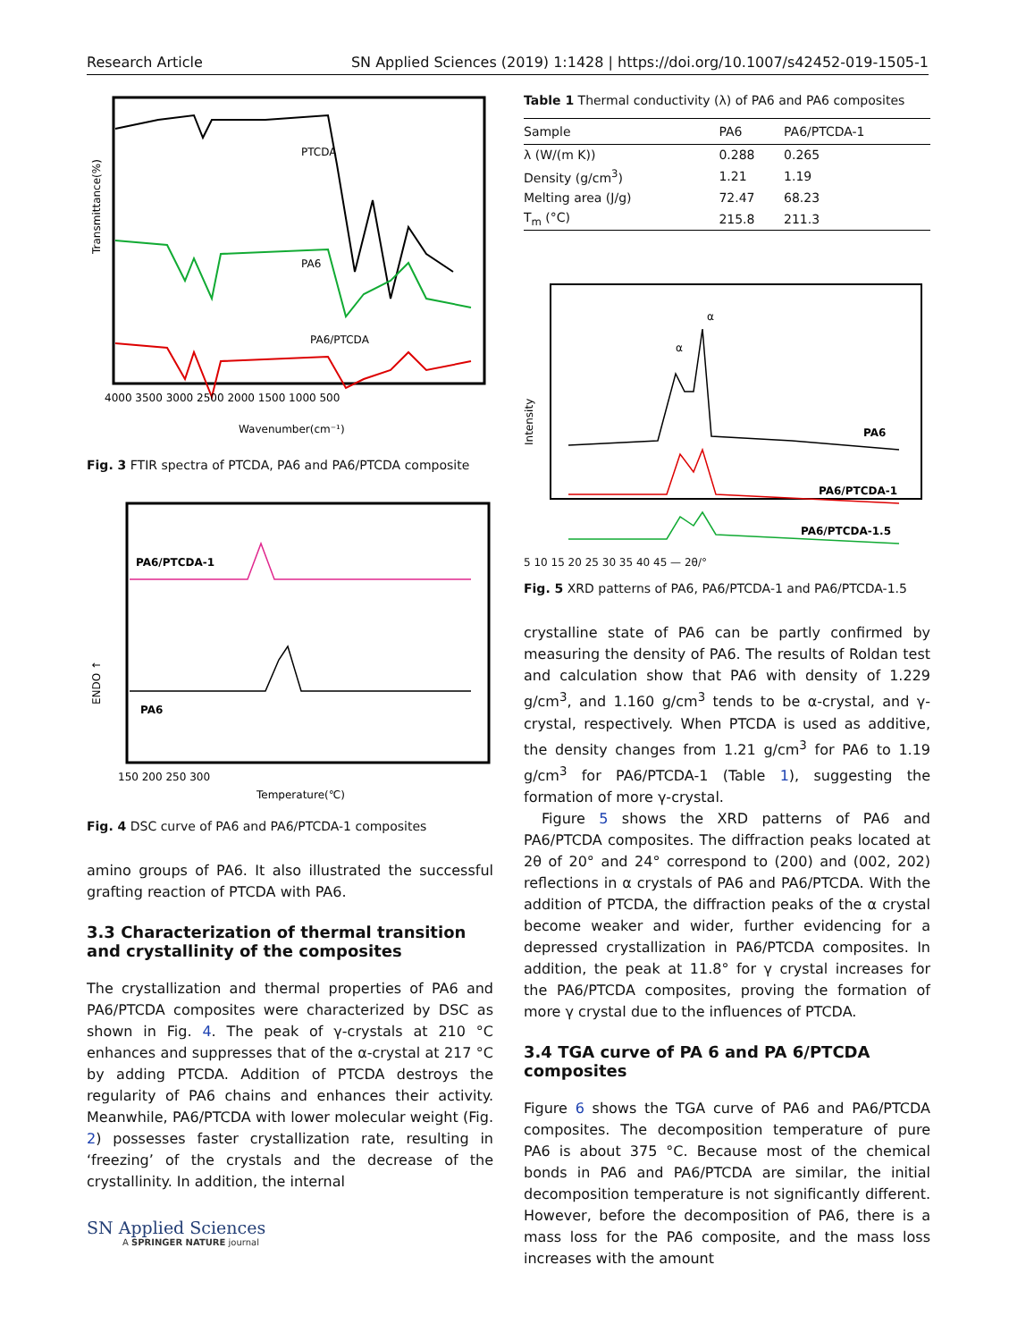Research Article SN Applied Sciences (2019) 1:1428 | https://doi.org/10.1007/s42452-019-1505-1
PTCDA
PA6
PA6/PTCDA
Transmittance(%)
4000 3500 3000 2500 2000 1500 1000 500
Wavenumber(cm⁻¹)
Fig. 3 FTIR spectra of PTCDA, PA6 and PA6/PTCDA composite
PA6/PTCDA-1
PA6
ENDO ↑
150 200 250 300
Temperature(℃)
Fig. 4 DSC curve of PA6 and PA6/PTCDA-1 composites
amino groups of PA6. It also illustrated the successful grafting reaction of PTCDA with PA6.
3.3 Characterization of thermal transition and crystallinity of the composites
The crystallization and thermal properties of PA6 and PA6/PTCDA composites were characterized by DSC as shown in Fig. 4. The peak of γ-crystals at 210 °C enhances and suppresses that of the α-crystal at 217 °C by adding PTCDA. Addition of PTCDA destroys the regularity of PA6 chains and enhances their activity. Meanwhile, PA6/PTCDA with lower molecular weight (Fig. 2) possesses faster crystallization rate, resulting in ‘freezing’ of the crystals and the decrease of the crystallinity. In addition, the internal
SN Applied Sciences
A SPRINGER NATURE journal
Table 1 Thermal conductivity (λ) of PA6 and PA6 composites
| Sample | PA6 | PA6/PTCDA-1 |
| --- | --- | --- |
| λ (W/(m K)) | 0.288 | 0.265 |
| Density (g/cm<sup>3</sup>) | 1.21 | 1.19 |
| Melting area (J/g) | 72.47 | 68.23 |
| T<sub>m</sub> (°C) | 215.8 | 211.3 |
α
α
PA6
PA6/PTCDA-1
PA6/PTCDA-1.5
Intensity
5 10 15 20 25 30 35 40 45 — 2θ/°
Fig. 5 XRD patterns of PA6, PA6/PTCDA-1 and PA6/PTCDA-1.5
crystalline state of PA6 can be partly confirmed by measuring the density of PA6. The results of Roldan test and calculation show that PA6 with density of 1.229 g/cm<sup>3</sup>, and 1.160 g/cm<sup>3</sup> tends to be α-crystal, and γ-crystal, respectively. When PTCDA is used as additive, the density changes from 1.21 g/cm<sup>3</sup> for PA6 to 1.19 g/cm<sup>3</sup> for PA6/PTCDA-1 (Table 1), suggesting the formation of more γ-crystal.
Figure 5 shows the XRD patterns of PA6 and PA6/PTCDA composites. The diffraction peaks located at 2θ of 20° and 24° correspond to (200) and (002, 202) reflections in α crystals of PA6 and PA6/PTCDA. With the addition of PTCDA, the diffraction peaks of the α crystal become weaker and wider, further evidencing for a depressed crystallization in PA6/PTCDA composites. In addition, the peak at 11.8° for γ crystal increases for the PA6/PTCDA composites, proving the formation of more γ crystal due to the influences of PTCDA.
3.4 TGA curve of PA 6 and PA 6/PTCDA composites
Figure 6 shows the TGA curve of PA6 and PA6/PTCDA composites. The decomposition temperature of pure PA6 is about 375 °C. Because most of the chemical bonds in PA6 and PA6/PTCDA are similar, the initial decomposition temperature is not significantly different. However, before the decomposition of PA6, there is a mass loss for the PA6 composite, and the mass loss increases with the amount